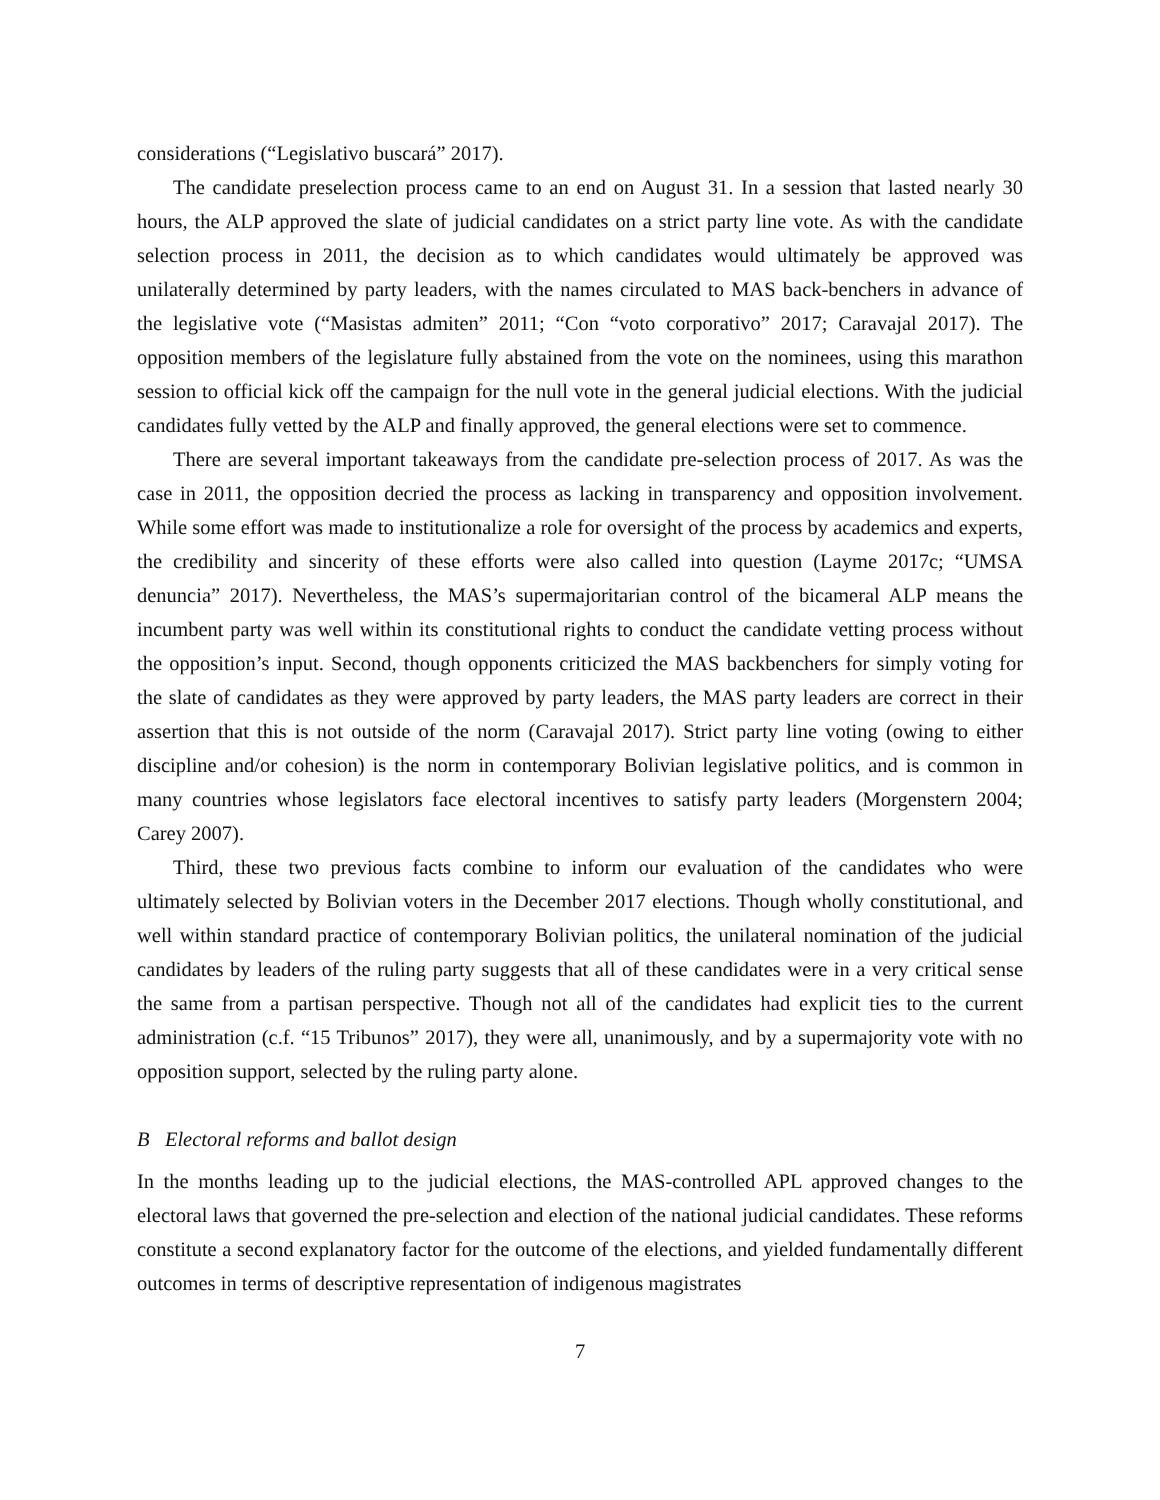considerations (“Legislativo buscará” 2017).
The candidate preselection process came to an end on August 31. In a session that lasted nearly 30 hours, the ALP approved the slate of judicial candidates on a strict party line vote. As with the candidate selection process in 2011, the decision as to which candidates would ultimately be approved was unilaterally determined by party leaders, with the names circulated to MAS back-benchers in advance of the legislative vote (“Masistas admiten” 2011; “Con “voto corporativo” 2017; Caravajal 2017). The opposition members of the legislature fully abstained from the vote on the nominees, using this marathon session to official kick off the campaign for the null vote in the general judicial elections. With the judicial candidates fully vetted by the ALP and finally approved, the general elections were set to commence.
There are several important takeaways from the candidate pre-selection process of 2017. As was the case in 2011, the opposition decried the process as lacking in transparency and opposition involvement. While some effort was made to institutionalize a role for oversight of the process by academics and experts, the credibility and sincerity of these efforts were also called into question (Layme 2017c; “UMSA denuncia” 2017). Nevertheless, the MAS’s supermajoritarian control of the bicameral ALP means the incumbent party was well within its constitutional rights to conduct the candidate vetting process without the opposition’s input. Second, though opponents criticized the MAS backbenchers for simply voting for the slate of candidates as they were approved by party leaders, the MAS party leaders are correct in their assertion that this is not outside of the norm (Caravajal 2017). Strict party line voting (owing to either discipline and/or cohesion) is the norm in contemporary Bolivian legislative politics, and is common in many countries whose legislators face electoral incentives to satisfy party leaders (Morgenstern 2004; Carey 2007).
Third, these two previous facts combine to inform our evaluation of the candidates who were ultimately selected by Bolivian voters in the December 2017 elections. Though wholly constitutional, and well within standard practice of contemporary Bolivian politics, the unilateral nomination of the judicial candidates by leaders of the ruling party suggests that all of these candidates were in a very critical sense the same from a partisan perspective. Though not all of the candidates had explicit ties to the current administration (c.f. “15 Tribunos” 2017), they were all, unanimously, and by a supermajority vote with no opposition support, selected by the ruling party alone.
B Electoral reforms and ballot design
In the months leading up to the judicial elections, the MAS-controlled APL approved changes to the electoral laws that governed the pre-selection and election of the national judicial candidates. These reforms constitute a second explanatory factor for the outcome of the elections, and yielded fundamentally different outcomes in terms of descriptive representation of indigenous magistrates
7